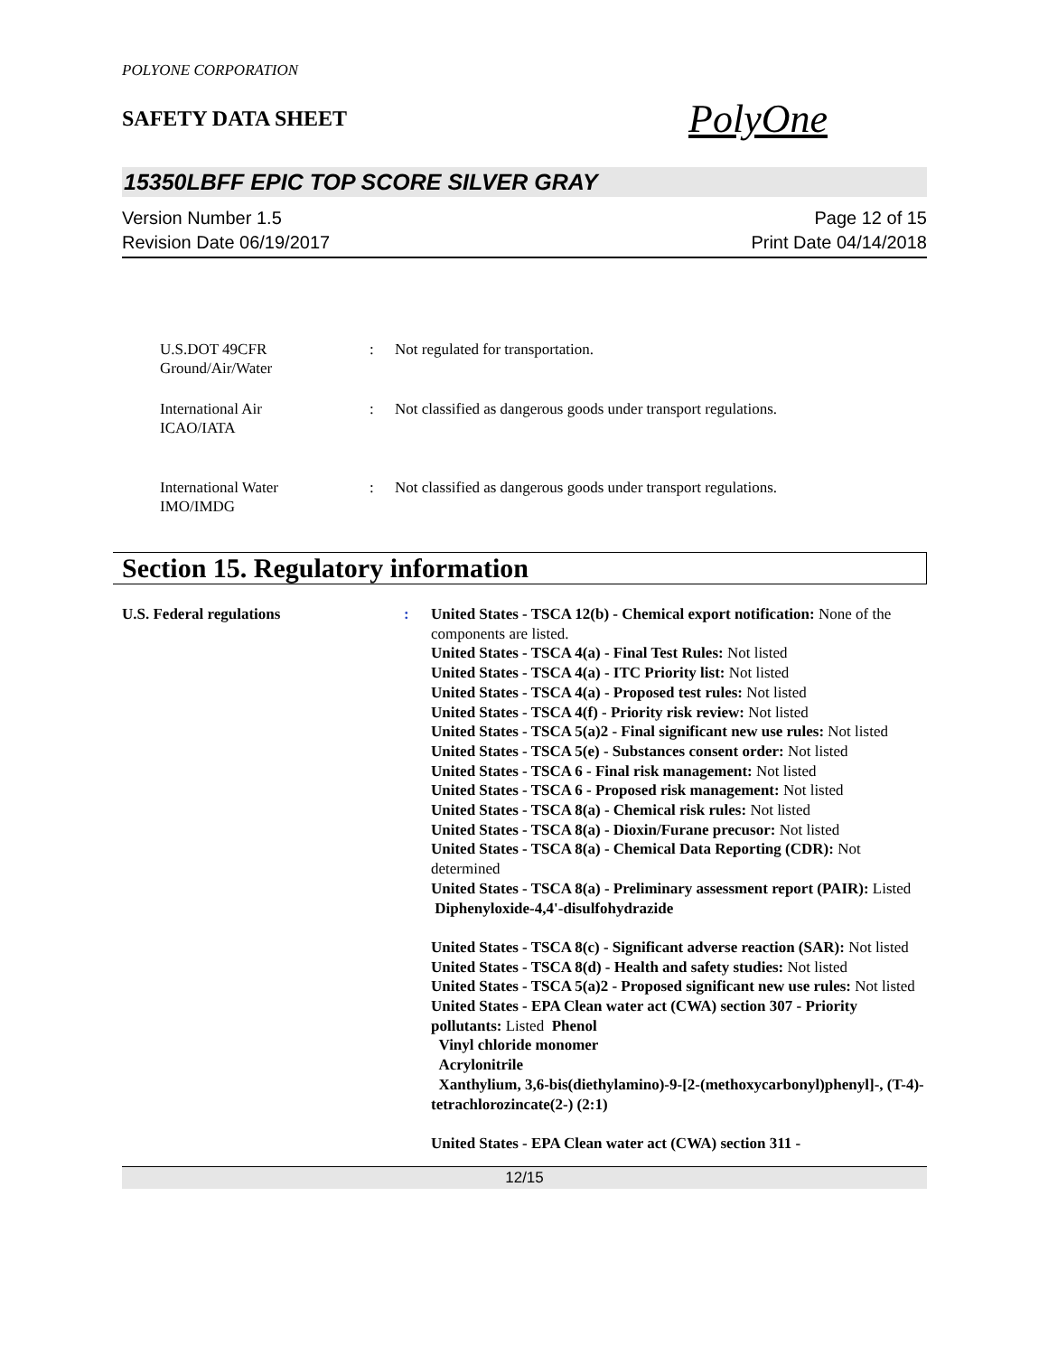POLYONE CORPORATION
SAFETY DATA SHEET
PolyOne
15350LBFF EPIC TOP SCORE SILVER GRAY
Version Number 1.5
Revision Date 06/19/2017
Page 12 of 15
Print Date 04/14/2018
U.S.DOT 49CFR
Ground/Air/Water
: Not regulated for transportation.
International Air
ICAO/IATA
: Not classified as dangerous goods under transport regulations.
International Water
IMO/IMDG
: Not classified as dangerous goods under transport regulations.
Section 15. Regulatory information
U.S. Federal regulations : United States - TSCA 12(b) - Chemical export notification: None of the components are listed.
United States - TSCA 4(a) - Final Test Rules: Not listed
United States - TSCA 4(a) - ITC Priority list: Not listed
United States - TSCA 4(a) - Proposed test rules: Not listed
United States - TSCA 4(f) - Priority risk review: Not listed
United States - TSCA 5(a)2 - Final significant new use rules: Not listed
United States - TSCA 5(e) - Substances consent order: Not listed
United States - TSCA 6 - Final risk management: Not listed
United States - TSCA 6 - Proposed risk management: Not listed
United States - TSCA 8(a) - Chemical risk rules: Not listed
United States - TSCA 8(a) - Dioxin/Furane precusor: Not listed
United States - TSCA 8(a) - Chemical Data Reporting (CDR): Not determined
United States - TSCA 8(a) - Preliminary assessment report (PAIR): Listed Diphenyloxide-4,4'-disulfohydrazide
United States - TSCA 8(c) - Significant adverse reaction (SAR): Not listed
United States - TSCA 8(d) - Health and safety studies: Not listed
United States - TSCA 5(a)2 - Proposed significant new use rules: Not listed
United States - EPA Clean water act (CWA) section 307 - Priority pollutants: Listed Phenol
Vinyl chloride monomer
Acrylonitrile
Xanthylium, 3,6-bis(diethylamino)-9-[2-(methoxycarbonyl)phenyl]-, (T-4)-tetrachlorozincate(2-) (2:1)
United States - EPA Clean water act (CWA) section 311 -
12/15